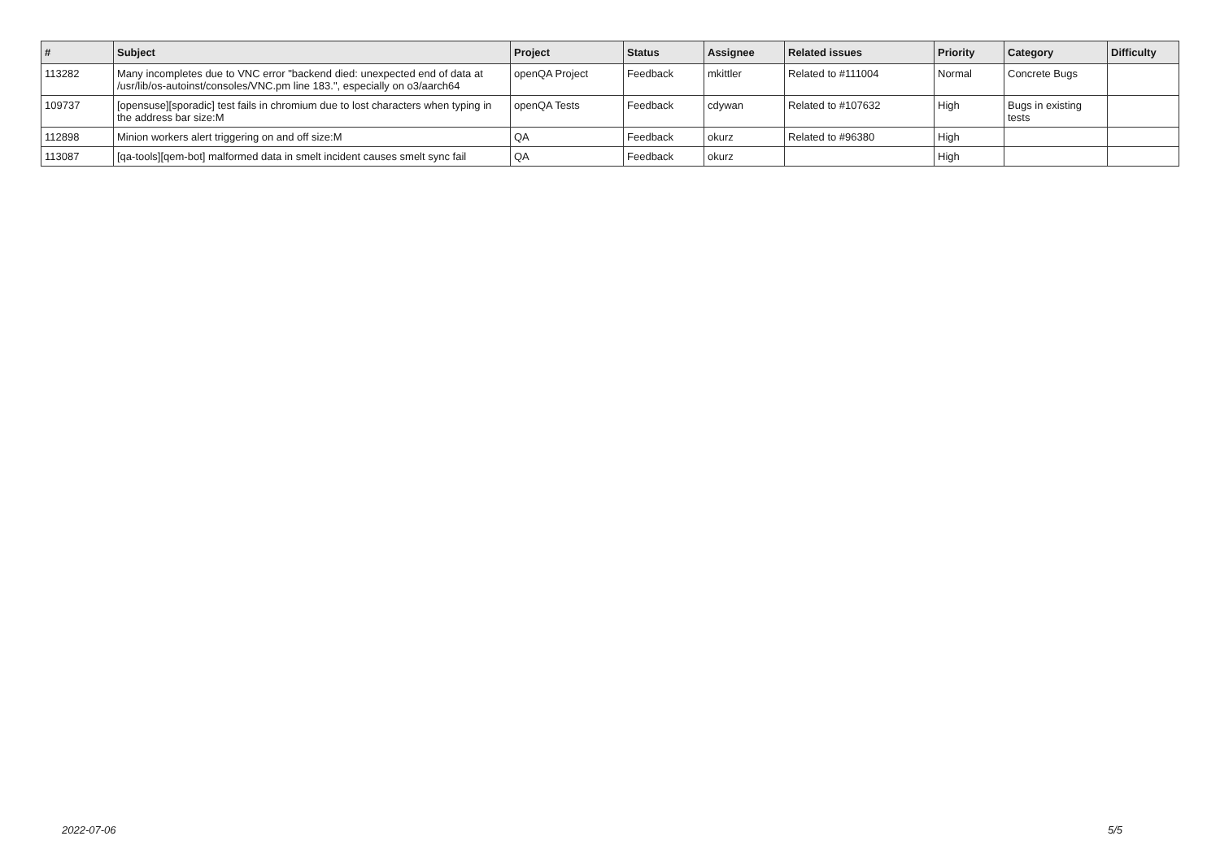| # | Subject | Project | Status | Assignee | Related issues | Priority | Category | Difficulty |
| --- | --- | --- | --- | --- | --- | --- | --- | --- |
| 113282 | Many incompletes due to VNC error "backend died: unexpected end of data at /usr/lib/os-autoinst/consoles/VNC.pm line 183.", especially on o3/aarch64 | openQA Project | Feedback | mkittler | Related to #111004 | Normal | Concrete Bugs | |
| 109737 | [opensuse][sporadic] test fails in chromium due to lost characters when typing in the address bar size:M | openQA Tests | Feedback | cdywan | Related to #107632 | High | Bugs in existing tests | |
| 112898 | Minion workers alert triggering on and off size:M | QA | Feedback | okurz | Related to #96380 | High | | |
| 113087 | [qa-tools][qem-bot] malformed data in smelt incident causes smelt sync fail | QA | Feedback | okurz | | High | | |
2022-07-06 5/5